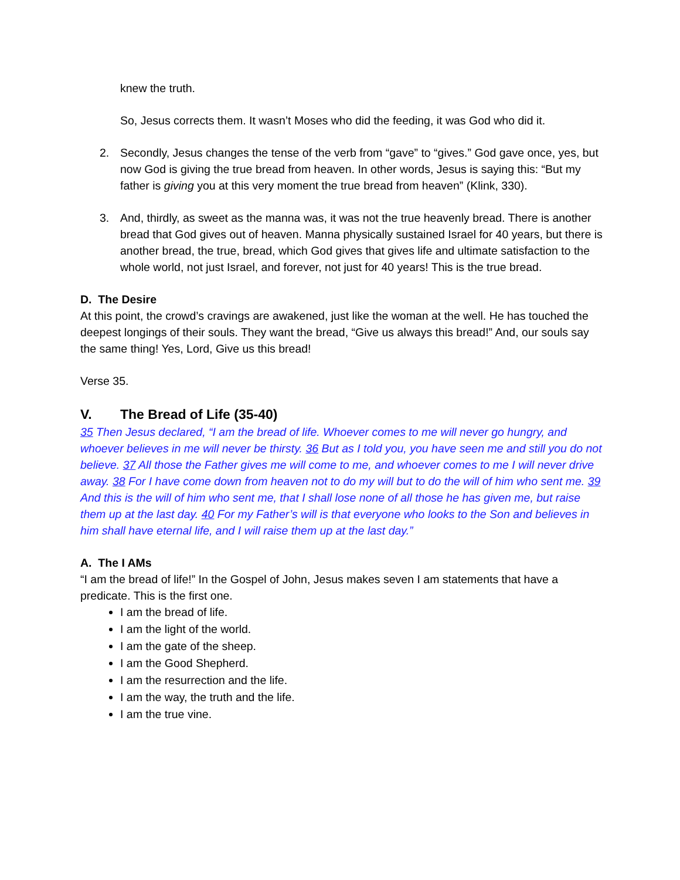knew the truth.
So, Jesus corrects them. It wasn’t Moses who did the feeding, it was God who did it.
2. Secondly, Jesus changes the tense of the verb from “gave” to “gives.” God gave once, yes, but now God is giving the true bread from heaven. In other words, Jesus is saying this: “But my father is giving you at this very moment the true bread from heaven” (Klink, 330).
3. And, thirdly, as sweet as the manna was, it was not the true heavenly bread. There is another bread that God gives out of heaven. Manna physically sustained Israel for 40 years, but there is another bread, the true, bread, which God gives that gives life and ultimate satisfaction to the whole world, not just Israel, and forever, not just for 40 years! This is the true bread.
D. The Desire
At this point, the crowd’s cravings are awakened, just like the woman at the well. He has touched the deepest longings of their souls. They want the bread, “Give us always this bread!” And, our souls say the same thing! Yes, Lord, Give us this bread!
Verse 35.
V. The Bread of Life (35-40)
35 Then Jesus declared, “I am the bread of life. Whoever comes to me will never go hungry, and whoever believes in me will never be thirsty. 36 But as I told you, you have seen me and still you do not believe. 37 All those the Father gives me will come to me, and whoever comes to me I will never drive away. 38 For I have come down from heaven not to do my will but to do the will of him who sent me. 39 And this is the will of him who sent me, that I shall lose none of all those he has given me, but raise them up at the last day. 40 For my Father’s will is that everyone who looks to the Son and believes in him shall have eternal life, and I will raise them up at the last day.”
A. The I AMs
“I am the bread of life!” In the Gospel of John, Jesus makes seven I am statements that have a predicate. This is the first one.
I am the bread of life.
I am the light of the world.
I am the gate of the sheep.
I am the Good Shepherd.
I am the resurrection and the life.
I am the way, the truth and the life.
I am the true vine.